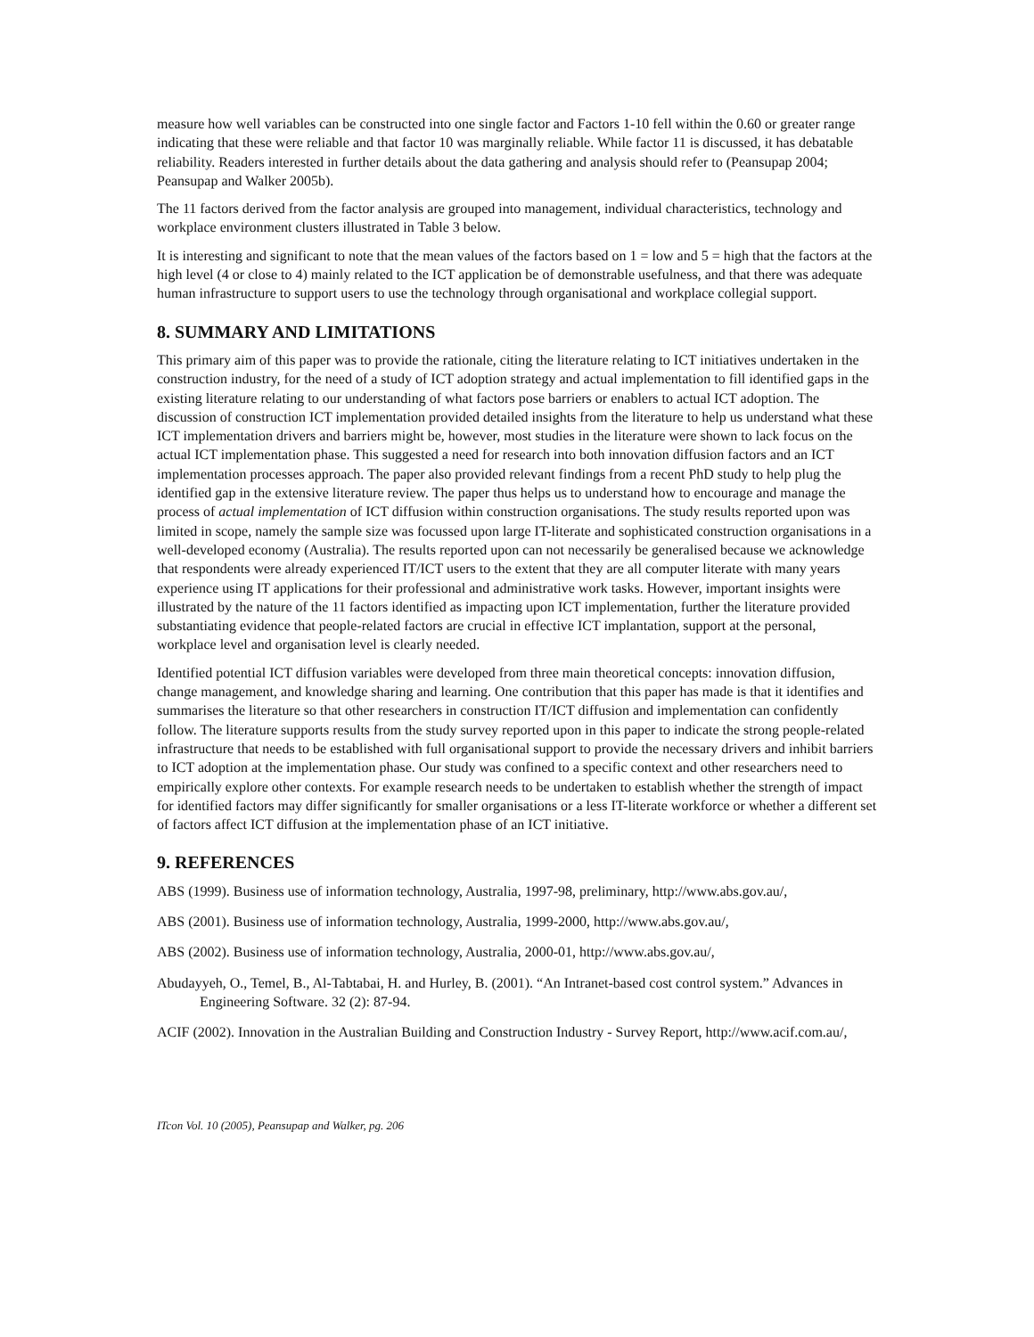measure how well variables can be constructed into one single factor and Factors 1-10 fell within the 0.60 or greater range indicating that these were reliable and that factor 10 was marginally reliable. While factor 11 is discussed, it has debatable reliability. Readers interested in further details about the data gathering and analysis should refer to (Peansupap 2004; Peansupap and Walker 2005b).
The 11 factors derived from the factor analysis are grouped into management, individual characteristics, technology and workplace environment clusters illustrated in Table 3 below.
It is interesting and significant to note that the mean values of the factors based on 1 = low and 5 = high that the factors at the high level (4 or close to 4) mainly related to the ICT application be of demonstrable usefulness, and that there was adequate human infrastructure to support users to use the technology through organisational and workplace collegial support.
8. SUMMARY AND LIMITATIONS
This primary aim of this paper was to provide the rationale, citing the literature relating to ICT initiatives undertaken in the construction industry, for the need of a study of ICT adoption strategy and actual implementation to fill identified gaps in the existing literature relating to our understanding of what factors pose barriers or enablers to actual ICT adoption. The discussion of construction ICT implementation provided detailed insights from the literature to help us understand what these ICT implementation drivers and barriers might be, however, most studies in the literature were shown to lack focus on the actual ICT implementation phase. This suggested a need for research into both innovation diffusion factors and an ICT implementation processes approach. The paper also provided relevant findings from a recent PhD study to help plug the identified gap in the extensive literature review. The paper thus helps us to understand how to encourage and manage the process of actual implementation of ICT diffusion within construction organisations. The study results reported upon was limited in scope, namely the sample size was focussed upon large IT-literate and sophisticated construction organisations in a well-developed economy (Australia). The results reported upon can not necessarily be generalised because we acknowledge that respondents were already experienced IT/ICT users to the extent that they are all computer literate with many years experience using IT applications for their professional and administrative work tasks. However, important insights were illustrated by the nature of the 11 factors identified as impacting upon ICT implementation, further the literature provided substantiating evidence that people-related factors are crucial in effective ICT implantation, support at the personal, workplace level and organisation level is clearly needed.
Identified potential ICT diffusion variables were developed from three main theoretical concepts: innovation diffusion, change management, and knowledge sharing and learning. One contribution that this paper has made is that it identifies and summarises the literature so that other researchers in construction IT/ICT diffusion and implementation can confidently follow. The literature supports results from the study survey reported upon in this paper to indicate the strong people-related infrastructure that needs to be established with full organisational support to provide the necessary drivers and inhibit barriers to ICT adoption at the implementation phase. Our study was confined to a specific context and other researchers need to empirically explore other contexts. For example research needs to be undertaken to establish whether the strength of impact for identified factors may differ significantly for smaller organisations or a less IT-literate workforce or whether a different set of factors affect ICT diffusion at the implementation phase of an ICT initiative.
9. REFERENCES
ABS (1999). Business use of information technology, Australia, 1997-98, preliminary, http://www.abs.gov.au/,
ABS (2001). Business use of information technology, Australia, 1999-2000, http://www.abs.gov.au/,
ABS (2002). Business use of information technology, Australia, 2000-01, http://www.abs.gov.au/,
Abudayyeh, O., Temel, B., Al-Tabtabai, H. and Hurley, B. (2001). “An Intranet-based cost control system.” Advances in Engineering Software. 32 (2): 87-94.
ACIF (2002). Innovation in the Australian Building and Construction Industry - Survey Report, http://www.acif.com.au/,
ITcon Vol. 10 (2005), Peansupap and Walker, pg. 206